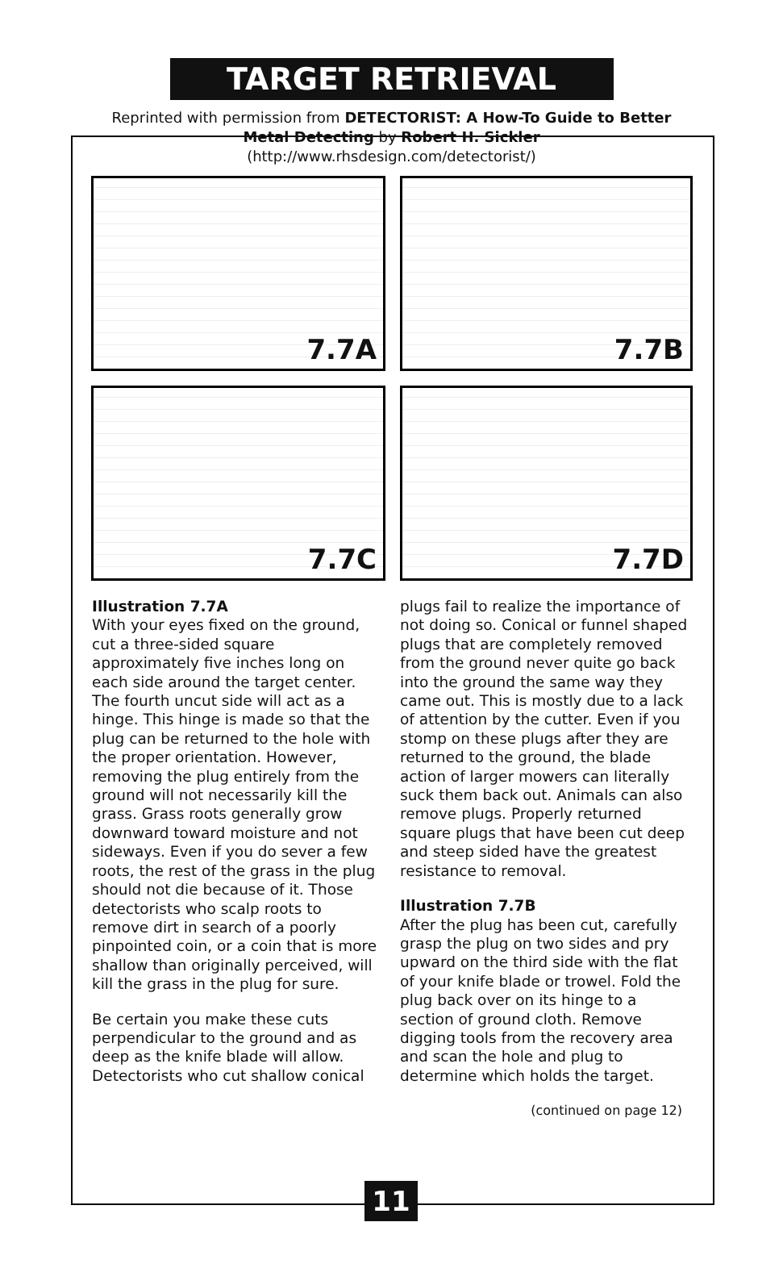TARGET RETRIEVAL
Reprinted with permission from DETECTORIST: A How-To Guide to Better
Metal Detecting by Robert H. Sickler
(http://www.rhsdesign.com/detectorist/)
7.7A
7.7B
7.7C
7.7D
Illustration 7.7A
With your eyes fixed on the ground, cut a three-sided square approximately five inches long on each side around the target center. The fourth uncut side will act as a hinge. This hinge is made so that the plug can be returned to the hole with the proper orientation. However, removing the plug entirely from the ground will not necessarily kill the grass. Grass roots generally grow downward toward moisture and not sideways. Even if you do sever a few roots, the rest of the grass in the plug should not die because of it. Those detectorists who scalp roots to remove dirt in search of a poorly pinpointed coin, or a coin that is more shallow than originally perceived, will kill the grass in the plug for sure.
Be certain you make these cuts perpendicular to the ground and as deep as the knife blade will allow. Detectorists who cut shallow conical
plugs fail to realize the importance of not doing so. Conical or funnel shaped plugs that are completely removed from the ground never quite go back into the ground the same way they came out. This is mostly due to a lack of attention by the cutter. Even if you stomp on these plugs after they are returned to the ground, the blade action of larger mowers can literally suck them back out. Animals can also remove plugs. Properly returned square plugs that have been cut deep and steep sided have the greatest resistance to removal.
Illustration 7.7B
After the plug has been cut, carefully grasp the plug on two sides and pry upward on the third side with the flat of your knife blade or trowel. Fold the plug back over on its hinge to a section of ground cloth. Remove digging tools from the recovery area and scan the hole and plug to determine which holds the target.
(continued on page 12)
11